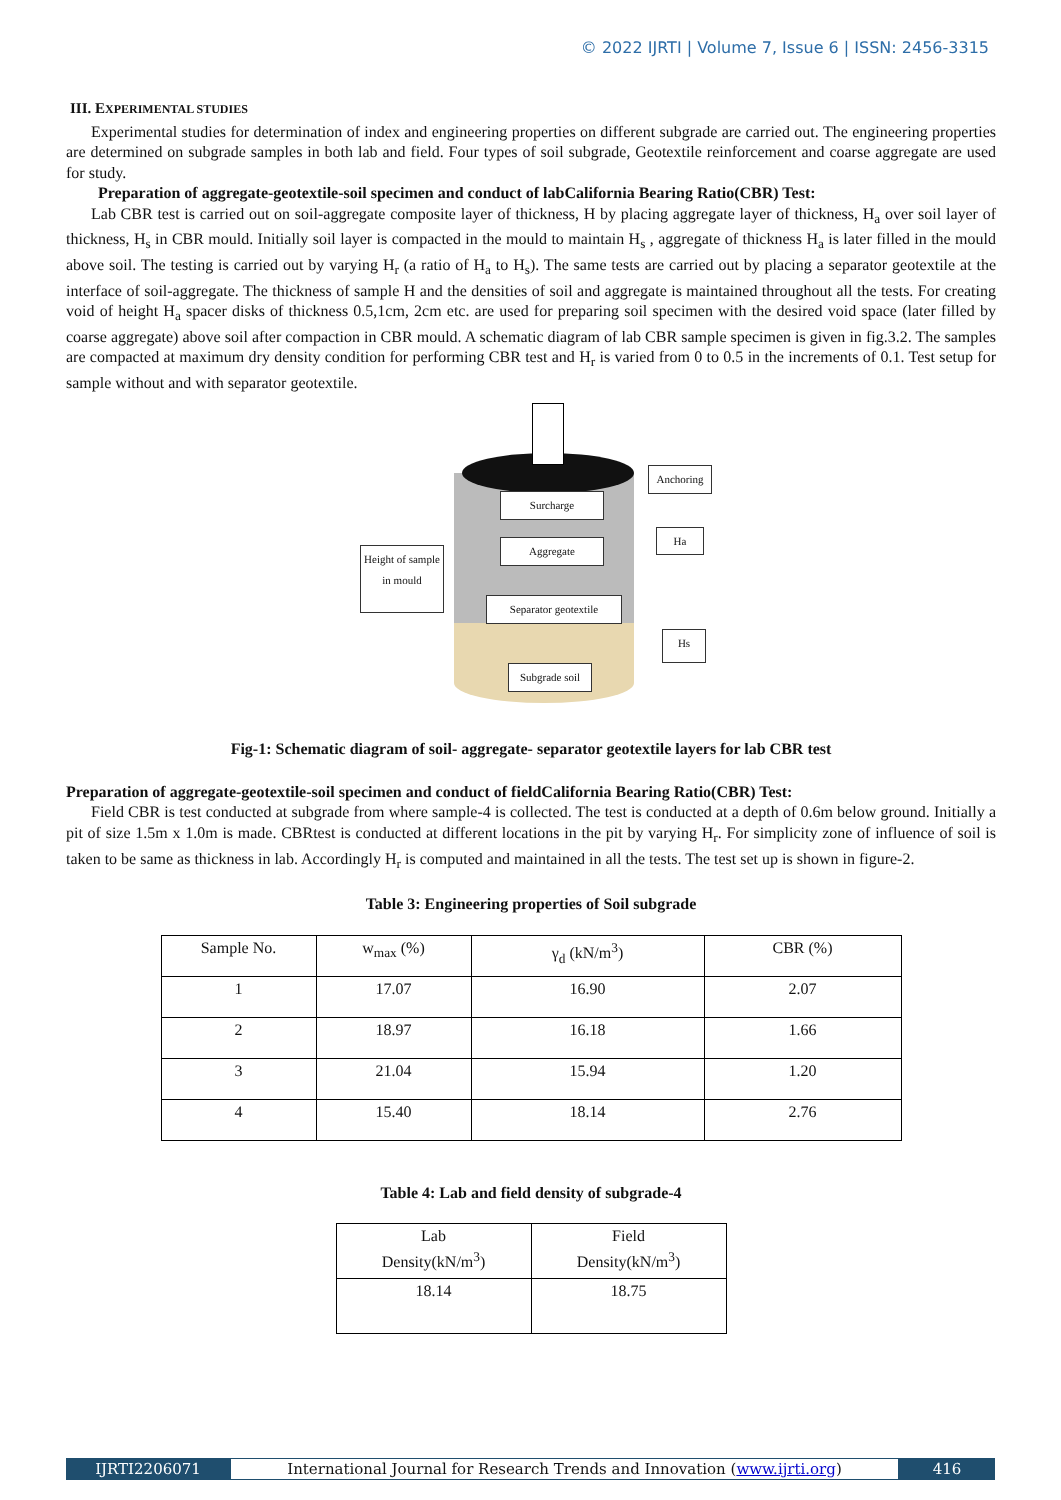© 2022 IJRTI | Volume 7, Issue 6 | ISSN: 2456-3315
III. EXPERIMENTAL STUDIES
Experimental studies for determination of index and engineering properties on different subgrade are carried out. The engineering properties are determined on subgrade samples in both lab and field. Four types of soil subgrade, Geotextile reinforcement and coarse aggregate are used for study.
Preparation of aggregate-geotextile-soil specimen and conduct of labCalifornia Bearing Ratio(CBR) Test:
Lab CBR test is carried out on soil-aggregate composite layer of thickness, H by placing aggregate layer of thickness, H<sub>a</sub> over soil layer of thickness, H<sub>s</sub> in CBR mould. Initially soil layer is compacted in the mould to maintain H<sub>s</sub> , aggregate of thickness H<sub>a</sub> is later filled in the mould above soil. The testing is carried out by varying H<sub>r</sub> (a ratio of H<sub>a</sub> to H<sub>s</sub>). The same tests are carried out by placing a separator geotextile at the interface of soil-aggregate. The thickness of sample H and the densities of soil and aggregate is maintained throughout all the tests. For creating void of height H<sub>a</sub> spacer disks of thickness 0.5,1cm, 2cm etc. are used for preparing soil specimen with the desired void space (later filled by coarse aggregate) above soil after compaction in CBR mould. A schematic diagram of lab CBR sample specimen is given in fig.3.2. The samples are compacted at maximum dry density condition for performing CBR test and H<sub>r</sub> is varied from 0 to 0.5 in the increments of 0.1. Test setup for sample without and with separator geotextile.
Surcharge
Aggregate
Separator geotextile
Subgrade soil
Height of sample in mould
Anchoring
Ha
Hs
Fig-1: Schematic diagram of soil- aggregate- separator geotextile layers for lab CBR test
Preparation of aggregate-geotextile-soil specimen and conduct of fieldCalifornia Bearing Ratio(CBR) Test:
Field CBR is test conducted at subgrade from where sample-4 is collected. The test is conducted at a depth of 0.6m below ground. Initially a pit of size 1.5m x 1.0m is made. CBRtest is conducted at different locations in the pit by varying H<sub>r</sub>. For simplicity zone of influence of soil is taken to be same as thickness in lab. Accordingly H<sub>r</sub> is computed and maintained in all the tests. The test set up is shown in figure-2.
Table 3: Engineering properties of Soil subgrade
| Sample No. | w<sub>max</sub> (%) | γ<sub>d</sub> (kN/m<sup>3</sup>) | CBR (%) |
| --- | --- | --- | --- |
| 1 | 17.07 | 16.90 | 2.07 |
| 2 | 18.97 | 16.18 | 1.66 |
| 3 | 21.04 | 15.94 | 1.20 |
| 4 | 15.40 | 18.14 | 2.76 |
Table 4: Lab and field density of subgrade-4
| Lab Density(kN/m<sup>3</sup>) | Field Density(kN/m<sup>3</sup>) |
| --- | --- |
| 18.14 | 18.75 |
IJRTI2206071 International Journal for Research Trends and Innovation (www.ijrti.org)
416